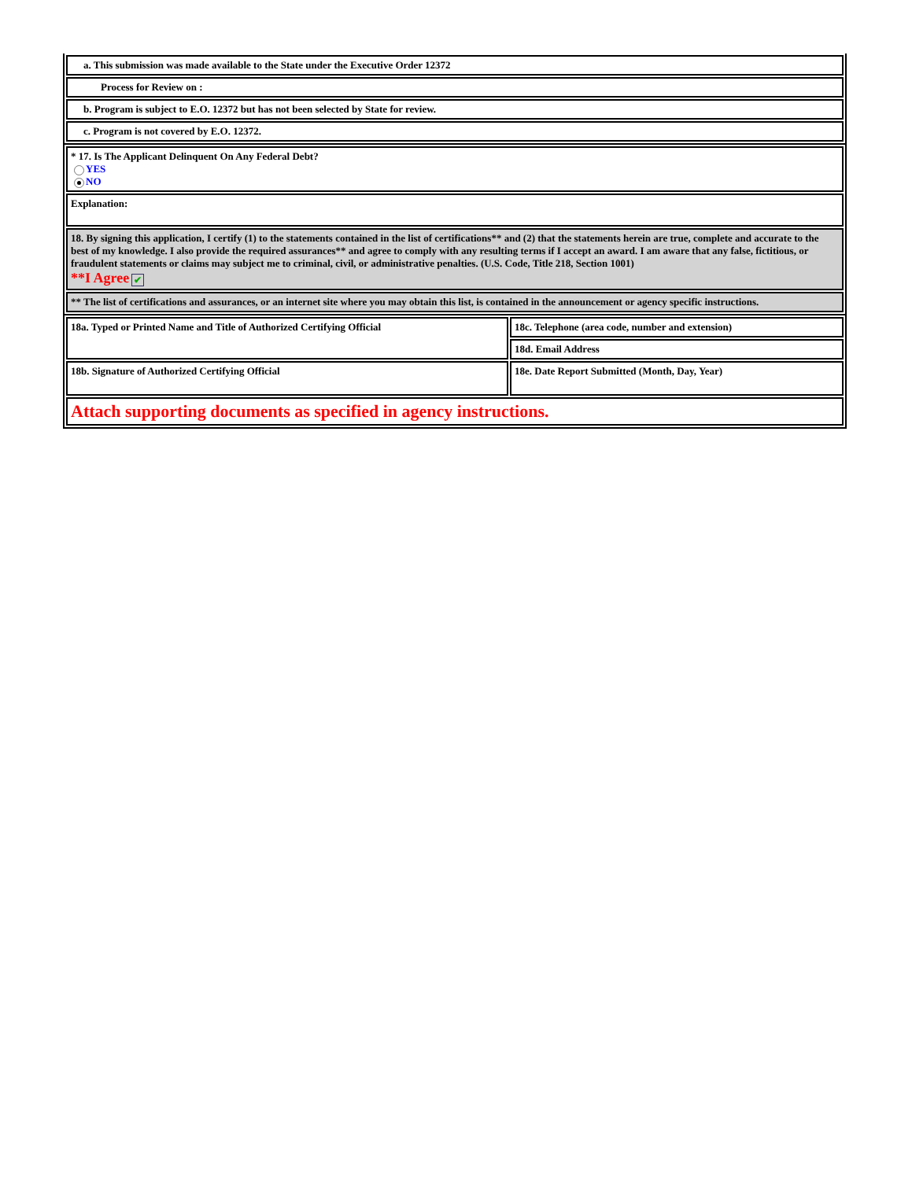| a. This submission was made available to the State under the Executive Order 12372 |
| Process for Review on : |
| b. Program is subject to E.O. 12372 but has not been selected by State for review. |
| c. Program is not covered by E.O. 12372. |
| * 17. Is The Applicant Delinquent On Any Federal Debt? YES NO |
| Explanation: |
| 18. By signing this application, I certify (1) to the statements contained in the list of certifications** and (2) that the statements herein are true, complete and accurate to the best of my knowledge. I also provide the required assurances** and agree to comply with any resulting terms if I accept an award. I am aware that any false, fictitious, or fraudulent statements or claims may subject me to criminal, civil, or administrative penalties. (U.S. Code, Title 218, Section 1001) **I Agree ✔ |
| ** The list of certifications and assurances, or an internet site where you may obtain this list, is contained in the announcement or agency specific instructions. |
| 18a. Typed or Printed Name and Title of Authorized Certifying Official | 18c. Telephone (area code, number and extension) |
| | 18d. Email Address |
| 18b. Signature of Authorized Certifying Official | 18e. Date Report Submitted (Month, Day, Year) |
| Attach supporting documents as specified in agency instructions. | |